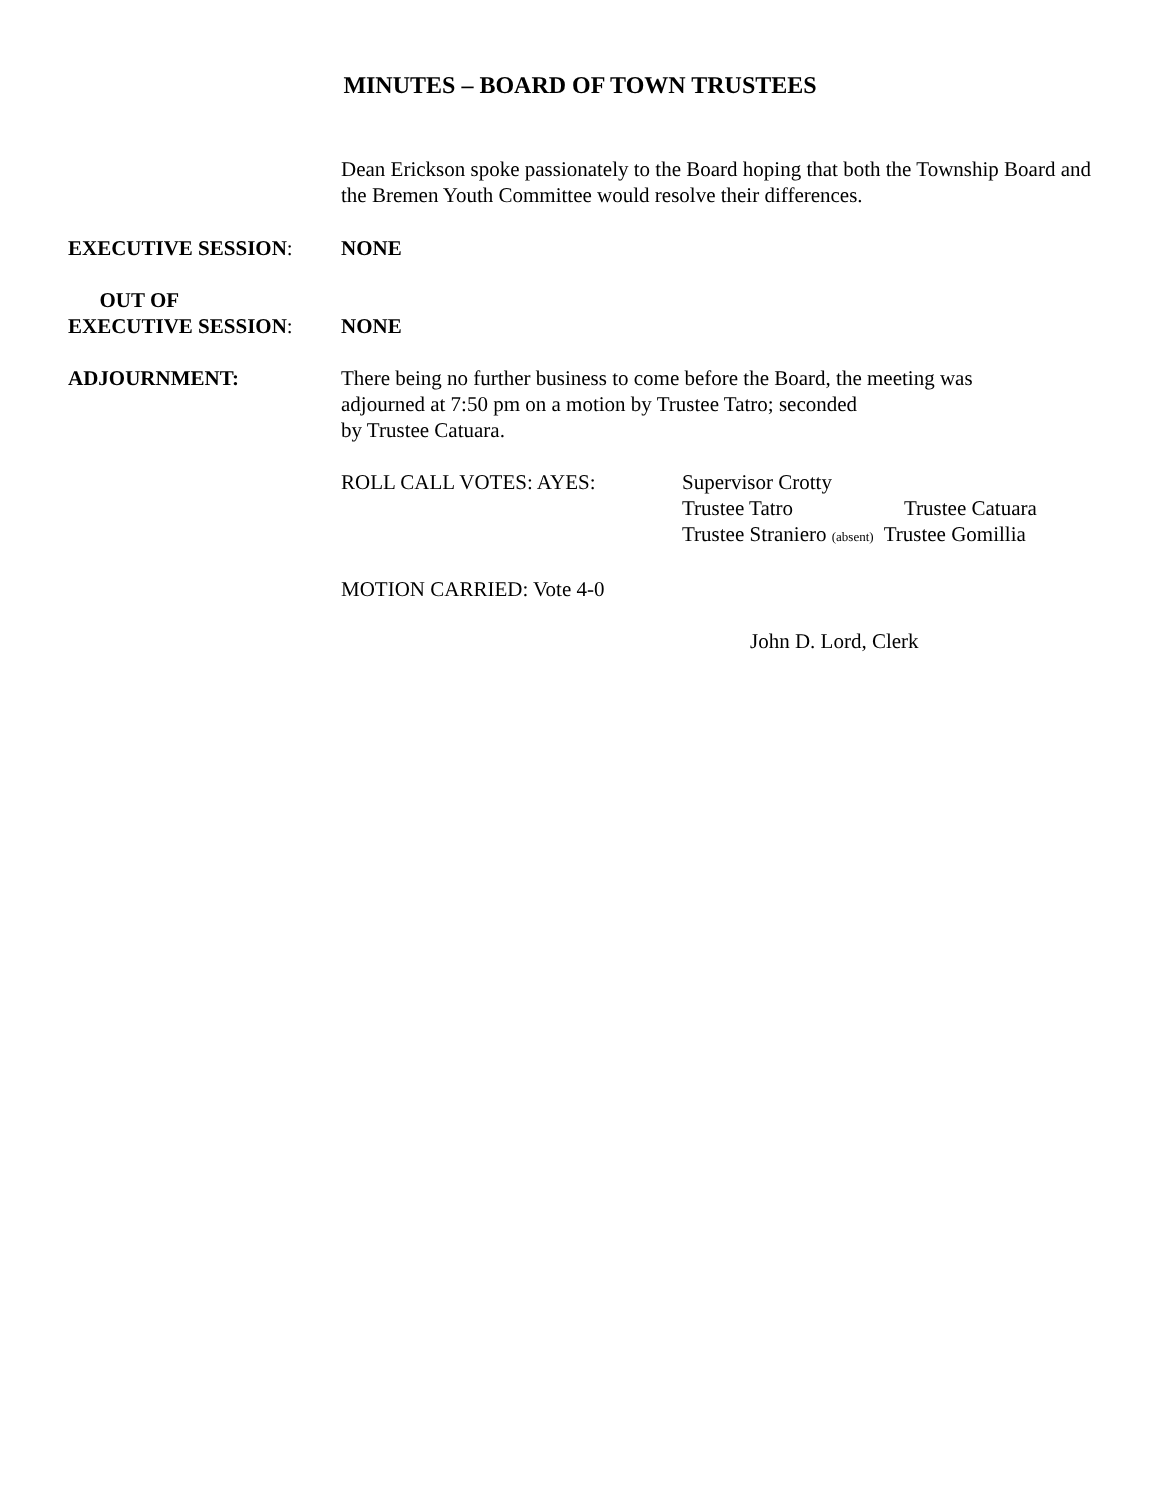MINUTES – BOARD OF TOWN TRUSTEES
Dean Erickson spoke passionately to the Board hoping that both the Township Board and the Bremen Youth Committee would resolve their differences.
EXECUTIVE SESSION: NONE
OUT OF
EXECUTIVE SESSION:
NONE
ADJOURNMENT: There being no further business to come before the Board, the meeting was
adjourned at 7:50 pm on a motion by Trustee Tatro; seconded
by Trustee Catuara.
ROLL CALL VOTES: AYES: Supervisor Crotty
Trustee Tatro Trustee Catuara
Trustee Straniero (absent) Trustee Gomillia
MOTION CARRIED: Vote 4-0
John D. Lord, Clerk